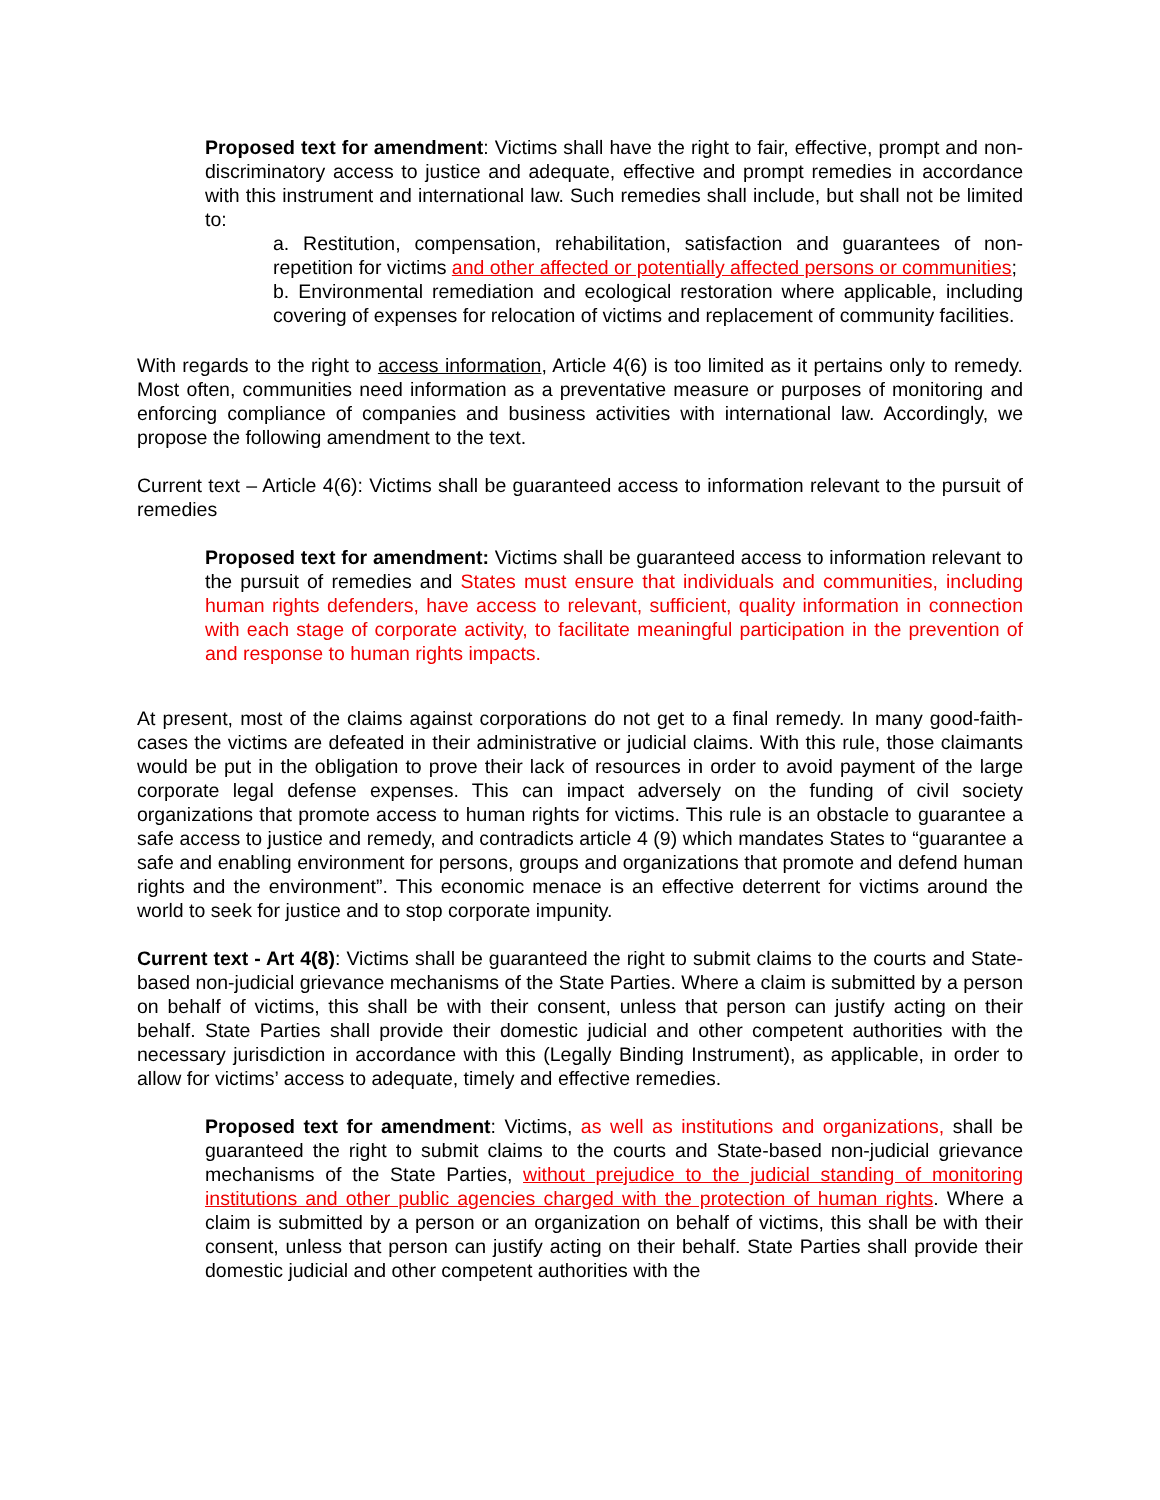Proposed text for amendment: Victims shall have the right to fair, effective, prompt and non-discriminatory access to justice and adequate, effective and prompt remedies in accordance with this instrument and international law. Such remedies shall include, but shall not be limited to:
a. Restitution, compensation, rehabilitation, satisfaction and guarantees of non-repetition for victims and other affected or potentially affected persons or communities;
b. Environmental remediation and ecological restoration where applicable, including covering of expenses for relocation of victims and replacement of community facilities.
With regards to the right to access information, Article 4(6) is too limited as it pertains only to remedy. Most often, communities need information as a preventative measure or purposes of monitoring and enforcing compliance of companies and business activities with international law. Accordingly, we propose the following amendment to the text.
Current text – Article 4(6): Victims shall be guaranteed access to information relevant to the pursuit of remedies
Proposed text for amendment: Victims shall be guaranteed access to information relevant to the pursuit of remedies and States must ensure that individuals and communities, including human rights defenders, have access to relevant, sufficient, quality information in connection with each stage of corporate activity, to facilitate meaningful participation in the prevention of and response to human rights impacts.
At present, most of the claims against corporations do not get to a final remedy. In many good-faith-cases the victims are defeated in their administrative or judicial claims. With this rule, those claimants would be put in the obligation to prove their lack of resources in order to avoid payment of the large corporate legal defense expenses. This can impact adversely on the funding of civil society organizations that promote access to human rights for victims. This rule is an obstacle to guarantee a safe access to justice and remedy, and contradicts article 4 (9) which mandates States to “guarantee a safe and enabling environment for persons, groups and organizations that promote and defend human rights and the environment”. This economic menace is an effective deterrent for victims around the world to seek for justice and to stop corporate impunity.
Current text - Art 4(8): Victims shall be guaranteed the right to submit claims to the courts and State-based non-judicial grievance mechanisms of the State Parties. Where a claim is submitted by a person on behalf of victims, this shall be with their consent, unless that person can justify acting on their behalf. State Parties shall provide their domestic judicial and other competent authorities with the necessary jurisdiction in accordance with this (Legally Binding Instrument), as applicable, in order to allow for victims’ access to adequate, timely and effective remedies.
Proposed text for amendment: Victims, as well as institutions and organizations, shall be guaranteed the right to submit claims to the courts and State-based non-judicial grievance mechanisms of the State Parties, without prejudice to the judicial standing of monitoring institutions and other public agencies charged with the protection of human rights. Where a claim is submitted by a person or an organization on behalf of victims, this shall be with their consent, unless that person can justify acting on their behalf. State Parties shall provide their domestic judicial and other competent authorities with the